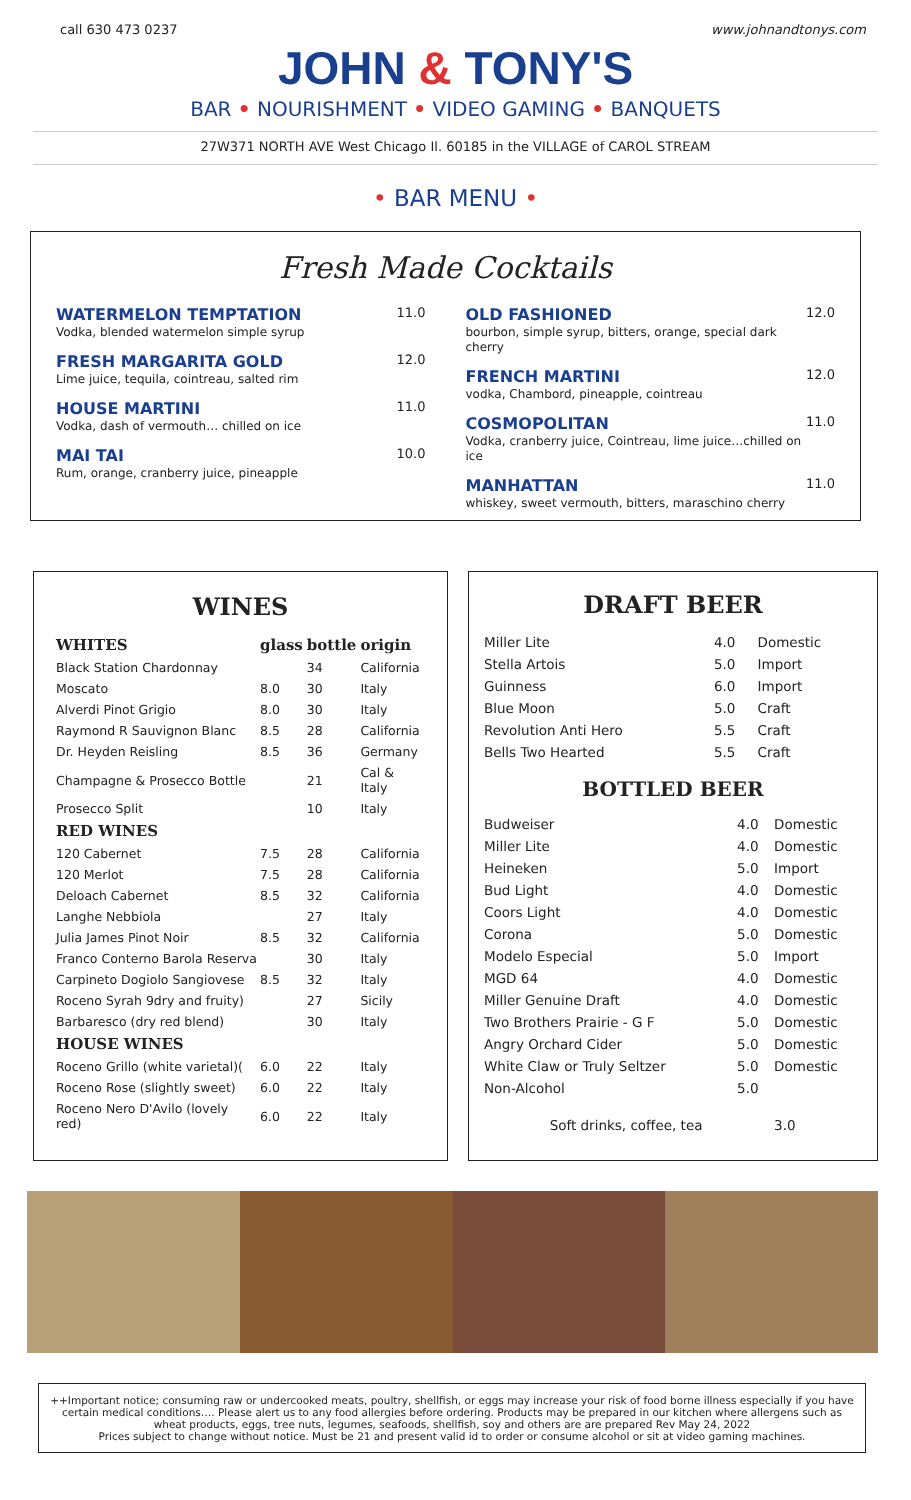call 630 473 0237 www.johnandtonys.com
JOHN & TONY'S
BAR • NOURISHMENT • VIDEO GAMING • BANQUETS
27W371 NORTH AVE West Chicago Il. 60185 in the VILLAGE of CAROL STREAM
• BAR MENU •
Fresh Made Cocktails
WATERMELON TEMPTATION
Vodka, blended watermelon simple syrup
11.0
FRESH MARGARITA GOLD
Lime juice, tequila, cointreau, salted rim
12.0
HOUSE MARTINI
Vodka, dash of vermouth… chilled on ice
11.0
MAI TAI
Rum, orange, cranberry juice, pineapple
10.0
OLD FASHIONED
bourbon, simple syrup, bitters, orange, special dark cherry
12.0
FRENCH MARTINI
vodka, Chambord, pineapple, cointreau
12.0
COSMOPOLITAN
Vodka, cranberry juice, Cointreau, lime juice…chilled on ice
11.0
MANHATTAN
whiskey, sweet vermouth, bitters, maraschino cherry
11.0
WINES
| WHITES | glass | bottle | origin |
| --- | --- | --- | --- |
| Black Station Chardonnay | | 34 | California |
| Moscato | 8.0 | 30 | Italy |
| Alverdi Pinot Grigio | 8.0 | 30 | Italy |
| Raymond R Sauvignon Blanc | 8.5 | 28 | California |
| Dr. Heyden Reisling | 8.5 | 36 | Germany |
| Champagne & Prosecco Bottle | | 21 | Cal & Italy |
| Prosecco Split | | 10 | Italy |
| RED WINES | | | |
| 120 Cabernet | 7.5 | 28 | California |
| 120 Merlot | 7.5 | 28 | California |
| Deloach Cabernet | 8.5 | 32 | California |
| Langhe Nebbiola | | 27 | Italy |
| Julia James Pinot Noir | 8.5 | 32 | California |
| Franco Conterno Barola Reserva | | 30 | Italy |
| Carpineto Dogiolo Sangiovese | 8.5 | 32 | Italy |
| Roceno Syrah 9dry and fruity) | | 27 | Sicily |
| Barbaresco (dry red blend) | | 30 | Italy |
| HOUSE WINES | | | |
| Roceno Grillo (white varietal)( | 6.0 | 22 | Italy |
| Roceno Rose (slightly sweet) | 6.0 | 22 | Italy |
| Roceno Nero D'Avilo (lovely red) | 6.0 | 22 | Italy |
DRAFT BEER
| Miller Lite | 4.0 | Domestic |
| Stella Artois | 5.0 | Import |
| Guinness | 6.0 | Import |
| Blue Moon | 5.0 | Craft |
| Revolution Anti Hero | 5.5 | Craft |
| Bells Two Hearted | 5.5 | Craft |
BOTTLED BEER
| Budweiser | 4.0 | Domestic |
| Miller Lite | 4.0 | Domestic |
| Heineken | 5.0 | Import |
| Bud Light | 4.0 | Domestic |
| Coors Light | 4.0 | Domestic |
| Corona | 5.0 | Domestic |
| Modelo Especial | 5.0 | Import |
| MGD 64 | 4.0 | Domestic |
| Miller Genuine Draft | 4.0 | Domestic |
| Two Brothers Prairie - G F | 5.0 | Domestic |
| Angry Orchard Cider | 5.0 | Domestic |
| White Claw or Truly Seltzer | 5.0 | Domestic |
| Non-Alcohol | 5.0 | |
| Soft drinks, coffee, tea | | 3.0 |
++Important notice; consuming raw or undercooked meats, poultry, shellfish, or eggs may increase your risk of food borne illness especially if you have certain medical conditions…. Please alert us to any food allergies before ordering. Products may be prepared in our kitchen where allergens such as wheat products, eggs, tree nuts, legumes, seafoods, shellfish, soy and others are are prepared Rev May 24, 2022
Prices subject to change without notice. Must be 21 and present valid id to order or consume alcohol or sit at video gaming machines.